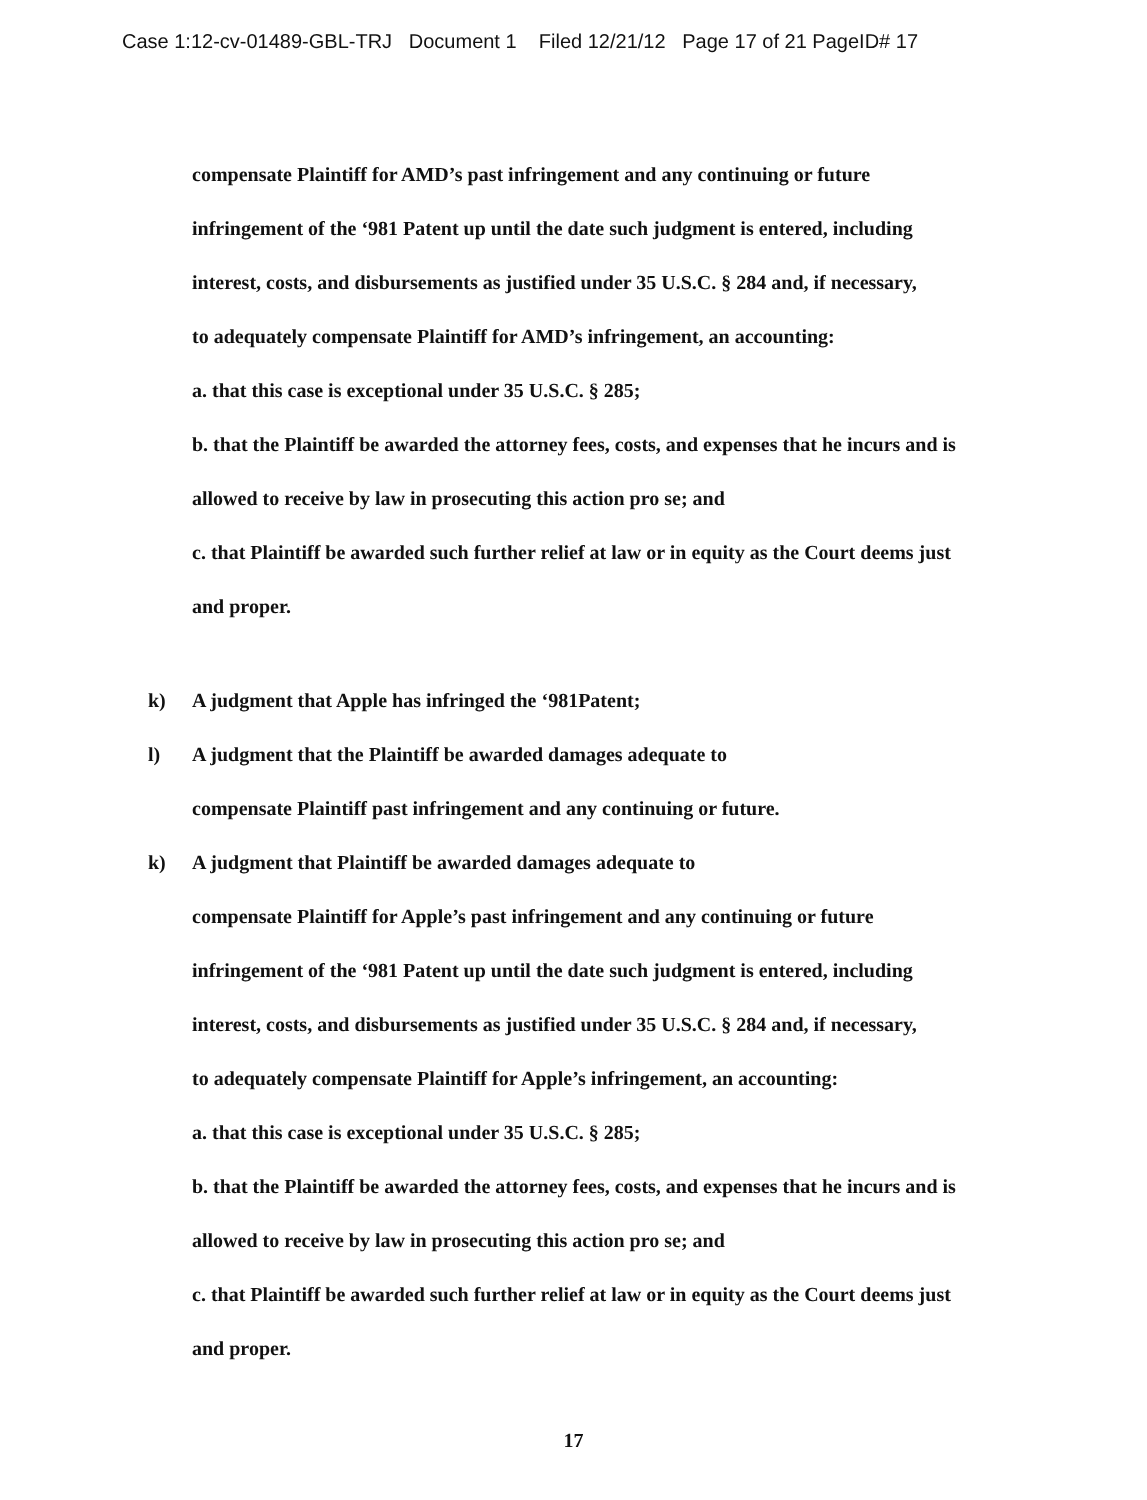Case 1:12-cv-01489-GBL-TRJ Document 1 Filed 12/21/12 Page 17 of 21 PageID# 17
compensate Plaintiff for AMD’s past infringement and any continuing or future
infringement of the ‘981 Patent up until the date such judgment is entered, including
interest, costs, and disbursements as justified under 35 U.S.C. § 284 and, if necessary,
to adequately compensate Plaintiff for AMD’s infringement, an accounting:
a. that this case is exceptional under 35 U.S.C. § 285;
b. that the Plaintiff be awarded the attorney fees, costs, and expenses that he incurs and is
allowed to receive by law in prosecuting this action pro se; and
c. that Plaintiff be awarded such further relief at law or in equity as the Court deems just
and proper.
k) A judgment that Apple has infringed the ‘981Patent;
l) A judgment that the Plaintiff be awarded damages adequate to
compensate Plaintiff past infringement and any continuing or future.
k) A judgment that Plaintiff be awarded damages adequate to
compensate Plaintiff for Apple’s past infringement and any continuing or future
infringement of the ‘981 Patent up until the date such judgment is entered, including
interest, costs, and disbursements as justified under 35 U.S.C. § 284 and, if necessary,
to adequately compensate Plaintiff for Apple’s infringement, an accounting:
a. that this case is exceptional under 35 U.S.C. § 285;
b. that the Plaintiff be awarded the attorney fees, costs, and expenses that he incurs and is
allowed to receive by law in prosecuting this action pro se; and
c. that Plaintiff be awarded such further relief at law or in equity as the Court deems just
and proper.
17